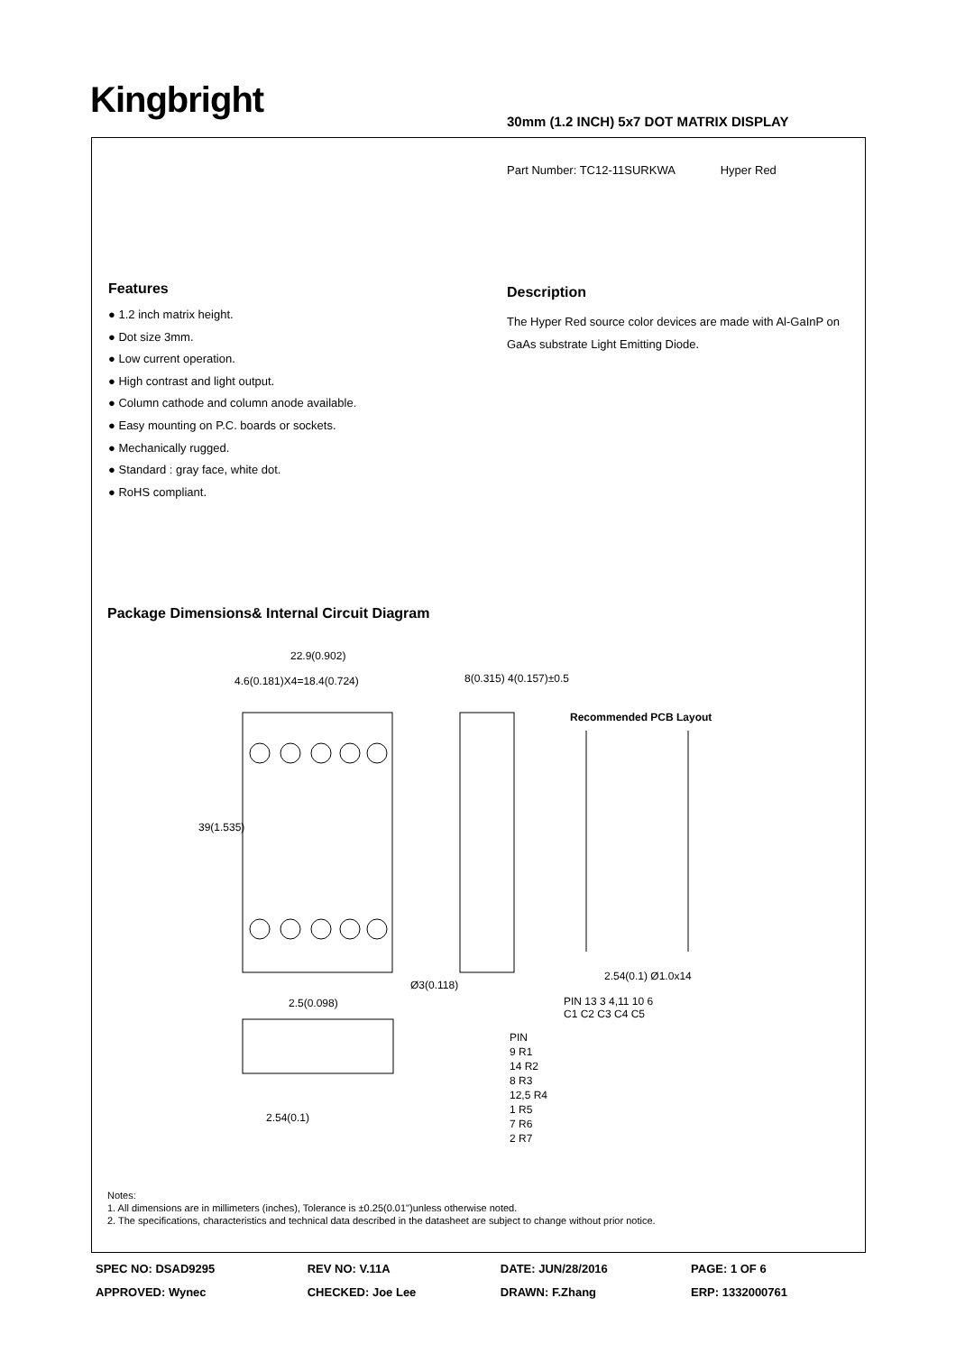Kingbright
30mm (1.2 INCH) 5x7 DOT MATRIX DISPLAY
Part Number: TC12-11SURKWA Hyper Red
Features
● 1.2 inch matrix height.
● Dot size 3mm.
● Low current operation.
● High contrast and light output.
● Column cathode and column anode available.
● Easy mounting on P.C. boards or sockets.
● Mechanically rugged.
● Standard : gray face, white dot.
● RoHS compliant.
Description
The Hyper Red source color devices are made with Al-GaInP on GaAs substrate Light Emitting Diode.
Package Dimensions& Internal Circuit Diagram
22.9(0.902)
4.6(0.181)X4=18.4(0.724) 8(0.315) 4(0.157)±0.5
Recommended PCB Layout
39(1.535)
2.54(0.1) Ø1.0x14
Ø3(0.118)
2.5(0.098)
PIN 13 3 4,11 10 6
C1 C2 C3 C4 C5
PIN
9 R1
14 R2
8 R3
12,5 R4
1 R5
7 R6
2 R7
2.54(0.1)
Notes:
1. All dimensions are in millimeters (inches), Tolerance is ±0.25(0.01")unless otherwise noted.
2. The specifications, characteristics and technical data described in the datasheet are subject to change without prior notice.
| SPEC NO: DSAD9295 | REV NO: V.11A | DATE: JUN/28/2016 | PAGE: 1 OF 6 |
| APPROVED: Wynec | CHECKED: Joe Lee | DRAWN: F.Zhang | ERP: 1332000761 |